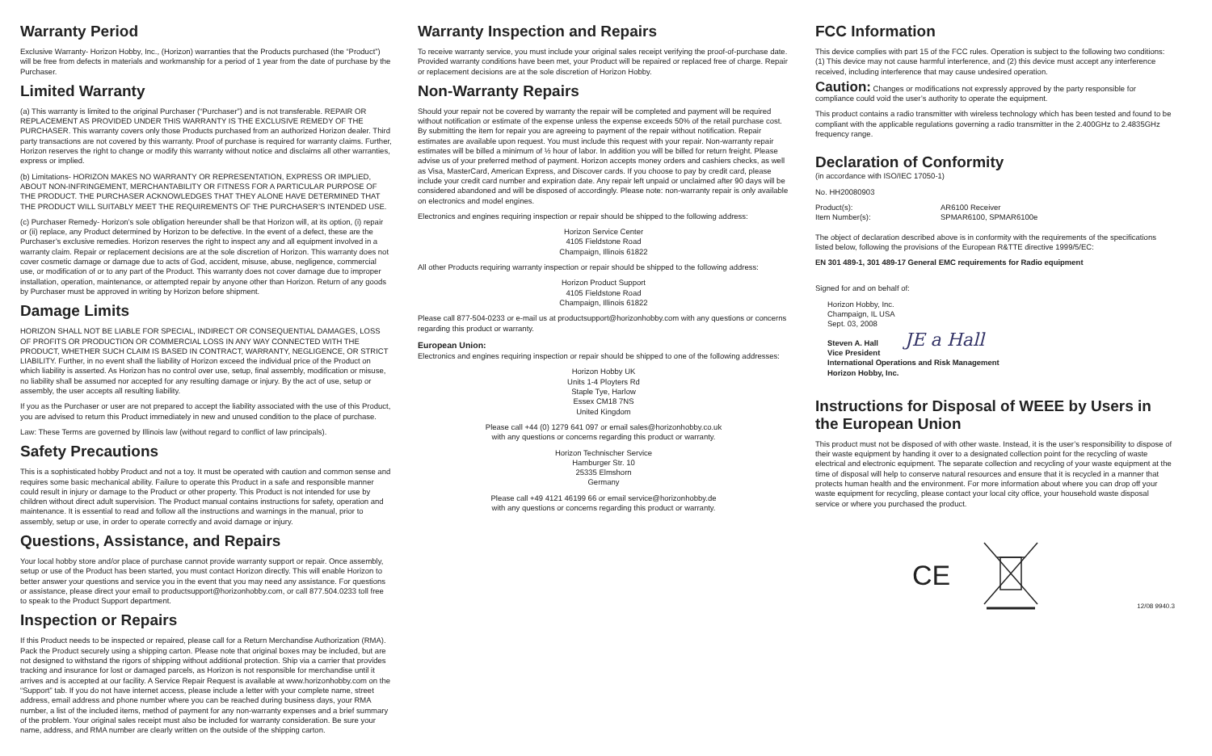Warranty Period
Exclusive Warranty- Horizon Hobby, Inc., (Horizon) warranties that the Products purchased (the “Product”) will be free from defects in materials and workmanship for a period of 1 year from the date of purchase by the Purchaser.
Limited Warranty
(a) This warranty is limited to the original Purchaser (“Purchaser”) and is not transferable. REPAIR OR REPLACEMENT AS PROVIDED UNDER THIS WARRANTY IS THE EXCLUSIVE REMEDY OF THE PURCHASER. This warranty covers only those Products purchased from an authorized Horizon dealer. Third party transactions are not covered by this warranty. Proof of purchase is required for warranty claims. Further, Horizon reserves the right to change or modify this warranty without notice and disclaims all other warranties, express or implied.
(b) Limitations- HORIZON MAKES NO WARRANTY OR REPRESENTATION, EXPRESS OR IMPLIED, ABOUT NON-INFRINGEMENT, MERCHANTABILITY OR FITNESS FOR A PARTICULAR PURPOSE OF THE PRODUCT. THE PURCHASER ACKNOWLEDGES THAT THEY ALONE HAVE DETERMINED THAT THE PRODUCT WILL SUITABLY MEET THE REQUIREMENTS OF THE PURCHASER’S INTENDED USE.
(c) Purchaser Remedy- Horizon’s sole obligation hereunder shall be that Horizon will, at its option, (i) repair or (ii) replace, any Product determined by Horizon to be defective. In the event of a defect, these are the Purchaser’s exclusive remedies. Horizon reserves the right to inspect any and all equipment involved in a warranty claim. Repair or replacement decisions are at the sole discretion of Horizon. This warranty does not cover cosmetic damage or damage due to acts of God, accident, misuse, abuse, negligence, commercial use, or modification of or to any part of the Product. This warranty does not cover damage due to improper installation, operation, maintenance, or attempted repair by anyone other than Horizon. Return of any goods by Purchaser must be approved in writing by Horizon before shipment.
Damage Limits
HORIZON SHALL NOT BE LIABLE FOR SPECIAL, INDIRECT OR CONSEQUENTIAL DAMAGES, LOSS OF PROFITS OR PRODUCTION OR COMMERCIAL LOSS IN ANY WAY CONNECTED WITH THE PRODUCT, WHETHER SUCH CLAIM IS BASED IN CONTRACT, WARRANTY, NEGLIGENCE, OR STRICT LIABILITY. Further, in no event shall the liability of Horizon exceed the individual price of the Product on which liability is asserted. As Horizon has no control over use, setup, final assembly, modification or misuse, no liability shall be assumed nor accepted for any resulting damage or injury. By the act of use, setup or assembly, the user accepts all resulting liability.
If you as the Purchaser or user are not prepared to accept the liability associated with the use of this Product, you are advised to return this Product immediately in new and unused condition to the place of purchase.
Law: These Terms are governed by Illinois law (without regard to conflict of law principals).
Safety Precautions
This is a sophisticated hobby Product and not a toy. It must be operated with caution and common sense and requires some basic mechanical ability. Failure to operate this Product in a safe and responsible manner could result in injury or damage to the Product or other property. This Product is not intended for use by children without direct adult supervision. The Product manual contains instructions for safety, operation and maintenance. It is essential to read and follow all the instructions and warnings in the manual, prior to assembly, setup or use, in order to operate correctly and avoid damage or injury.
Questions, Assistance, and Repairs
Your local hobby store and/or place of purchase cannot provide warranty support or repair. Once assembly, setup or use of the Product has been started, you must contact Horizon directly. This will enable Horizon to better answer your questions and service you in the event that you may need any assistance. For questions or assistance, please direct your email to productsupport@horizonhobby.com, or call 877.504.0233 toll free to speak to the Product Support department.
Inspection or Repairs
If this Product needs to be inspected or repaired, please call for a Return Merchandise Authorization (RMA). Pack the Product securely using a shipping carton. Please note that original boxes may be included, but are not designed to withstand the rigors of shipping without additional protection. Ship via a carrier that provides tracking and insurance for lost or damaged parcels, as Horizon is not responsible for merchandise until it arrives and is accepted at our facility. A Service Repair Request is available at www.horizonhobby.com on the “Support” tab. If you do not have internet access, please include a letter with your complete name, street address, email address and phone number where you can be reached during business days, your RMA number, a list of the included items, method of payment for any non-warranty expenses and a brief summary of the problem. Your original sales receipt must also be included for warranty consideration. Be sure your name, address, and RMA number are clearly written on the outside of the shipping carton.
Warranty Inspection and Repairs
To receive warranty service, you must include your original sales receipt verifying the proof-of-purchase date. Provided warranty conditions have been met, your Product will be repaired or replaced free of charge. Repair or replacement decisions are at the sole discretion of Horizon Hobby.
Non-Warranty Repairs
Should your repair not be covered by warranty the repair will be completed and payment will be required without notification or estimate of the expense unless the expense exceeds 50% of the retail purchase cost. By submitting the item for repair you are agreeing to payment of the repair without notification. Repair estimates are available upon request. You must include this request with your repair. Non-warranty repair estimates will be billed a minimum of ½ hour of labor. In addition you will be billed for return freight. Please advise us of your preferred method of payment. Horizon accepts money orders and cashiers checks, as well as Visa, MasterCard, American Express, and Discover cards. If you choose to pay by credit card, please include your credit card number and expiration date. Any repair left unpaid or unclaimed after 90 days will be considered abandoned and will be disposed of accordingly. Please note: non-warranty repair is only available on electronics and model engines.
Electronics and engines requiring inspection or repair should be shipped to the following address:
Horizon Service Center
4105 Fieldstone Road
Champaign, Illinois 61822
All other Products requiring warranty inspection or repair should be shipped to the following address:
Horizon Product Support
4105 Fieldstone Road
Champaign, Illinois 61822
Please call 877-504-0233 or e-mail us at productsupport@horizonhobby.com with any questions or concerns regarding this product or warranty.
European Union:
Electronics and engines requiring inspection or repair should be shipped to one of the following addresses:
Horizon Hobby UK
Units 1-4 Ployters Rd
Staple Tye, Harlow
Essex CM18 7NS
United Kingdom
Please call +44 (0) 1279 641 097 or email sales@horizonhobby.co.uk
with any questions or concerns regarding this product or warranty.
Horizon Technischer Service
Hamburger Str. 10
25335 Elmshorn
Germany
Please call +49 4121 46199 66 or email service@horizonhobby.de
with any questions or concerns regarding this product or warranty.
FCC Information
This device complies with part 15 of the FCC rules. Operation is subject to the following two conditions: (1) This device may not cause harmful interference, and (2) this device must accept any interference received, including interference that may cause undesired operation.
Caution: Changes or modifications not expressly approved by the party responsible for compliance could void the user’s authority to operate the equipment.
This product contains a radio transmitter with wireless technology which has been tested and found to be compliant with the applicable regulations governing a radio transmitter in the 2.400GHz to 2.4835GHz frequency range.
Declaration of Conformity
(in accordance with ISO/IEC 17050-1)
No. HH20080903
Product(s): AR6100 Receiver
Item Number(s): SPMAR6100, SPMAR6100e
The object of declaration described above is in conformity with the requirements of the specifications listed below, following the provisions of the European R&TTE directive 1999/5/EC:
EN 301 489-1, 301 489-17 General EMC requirements for Radio equipment
Signed for and on behalf of:
Horizon Hobby, Inc.
Champaign, IL USA
Sept. 03, 2008
Steven A. Hall JE a Hall
Vice President
International Operations and Risk Management
Horizon Hobby, Inc.
Instructions for Disposal of WEEE by Users in the European Union
This product must not be disposed of with other waste. Instead, it is the user’s responsibility to dispose of their waste equipment by handing it over to a designated collection point for the recycling of waste electrical and electronic equipment. The separate collection and recycling of your waste equipment at the time of disposal will help to conserve natural resources and ensure that it is recycled in a manner that protects human health and the environment. For more information about where you can drop off your waste equipment for recycling, please contact your local city office, your household waste disposal service or where you purchased the product.
CE
12/08 9940.3